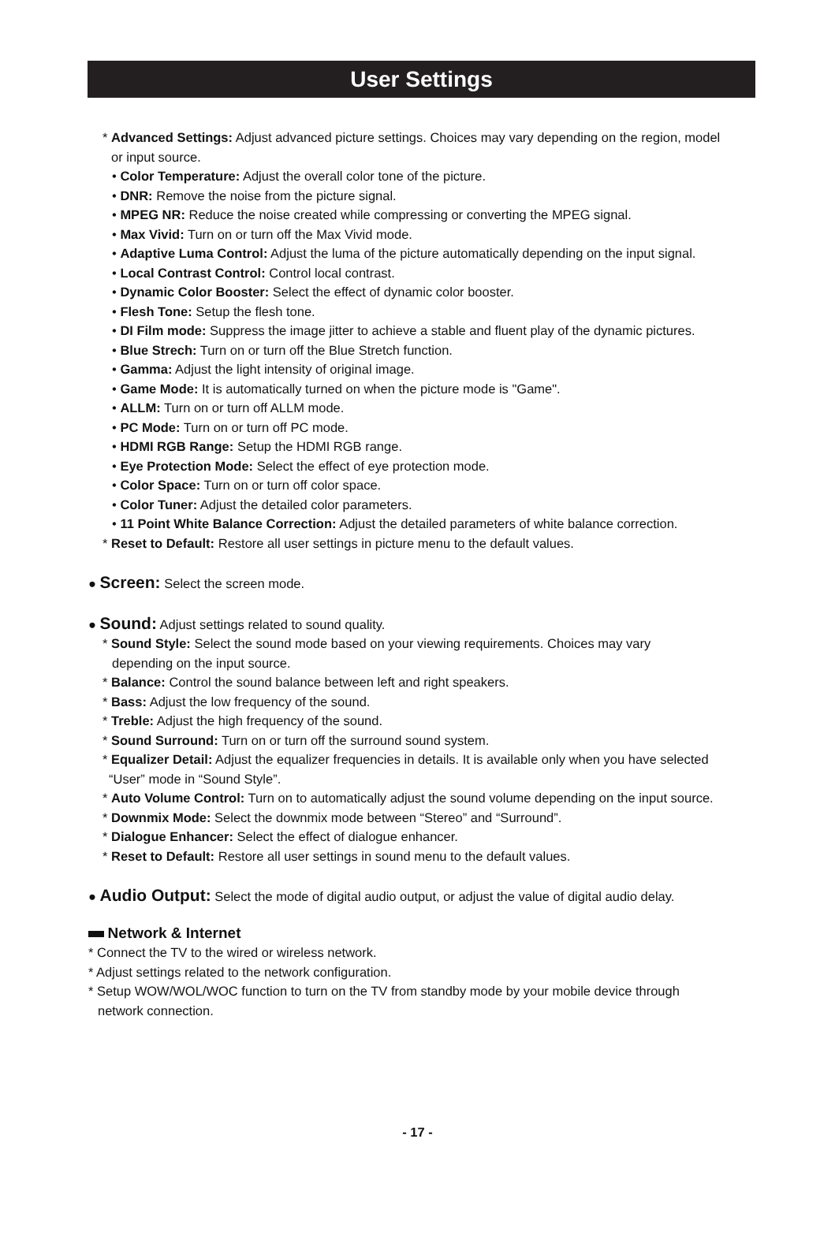User Settings
* Advanced Settings: Adjust advanced picture settings. Choices may vary depending on the region, model
or input source.
• Color Temperature: Adjust the overall color tone of the picture.
• DNR: Remove the noise from the picture signal.
• MPEG NR: Reduce the noise created while compressing or converting the MPEG signal.
• Max Vivid: Turn on or turn off the Max Vivid mode.
• Adaptive Luma Control: Adjust the luma of the picture automatically depending on the input signal.
• Local Contrast Control: Control local contrast.
• Dynamic Color Booster: Select the effect of dynamic color booster.
• Flesh Tone: Setup the flesh tone.
• DI Film mode: Suppress the image jitter to achieve a stable and fluent play of the dynamic pictures.
• Blue Strech: Turn on or turn off the Blue Stretch function.
• Gamma: Adjust the light intensity of original image.
• Game Mode: It is automatically turned on when the picture mode is "Game".
• ALLM: Turn on or turn off ALLM mode.
• PC Mode: Turn on or turn off PC mode.
• HDMI RGB Range: Setup the HDMI RGB range.
• Eye Protection Mode: Select the effect of eye protection mode.
• Color Space: Turn on or turn off color space.
• Color Tuner: Adjust the detailed color parameters.
• 11 Point White Balance Correction: Adjust the detailed parameters of white balance correction.
* Reset to Default: Restore all user settings in picture menu to the default values.
● Screen: Select the screen mode.
● Sound: Adjust settings related to sound quality.
* Sound Style: Select the sound mode based on your viewing requirements. Choices may vary
depending on the input source.
* Balance: Control the sound balance between left and right speakers.
* Bass: Adjust the low frequency of the sound.
* Treble: Adjust the high frequency of the sound.
* Sound Surround: Turn on or turn off the surround sound system.
* Equalizer Detail: Adjust the equalizer frequencies in details. It is available only when you have selected
“User” mode in “Sound Style”.
* Auto Volume Control: Turn on to automatically adjust the sound volume depending on the input source.
* Downmix Mode: Select the downmix mode between “Stereo” and “Surround”.
* Dialogue Enhancer: Select the effect of dialogue enhancer.
* Reset to Default: Restore all user settings in sound menu to the default values.
● Audio Output: Select the mode of digital audio output, or adjust the value of digital audio delay.
Network & Internet
* Connect the TV to the wired or wireless network.
* Adjust settings related to the network configuration.
* Setup WOW/WOL/WOC function to turn on the TV from standby mode by your mobile device through
network connection.
- 17 -